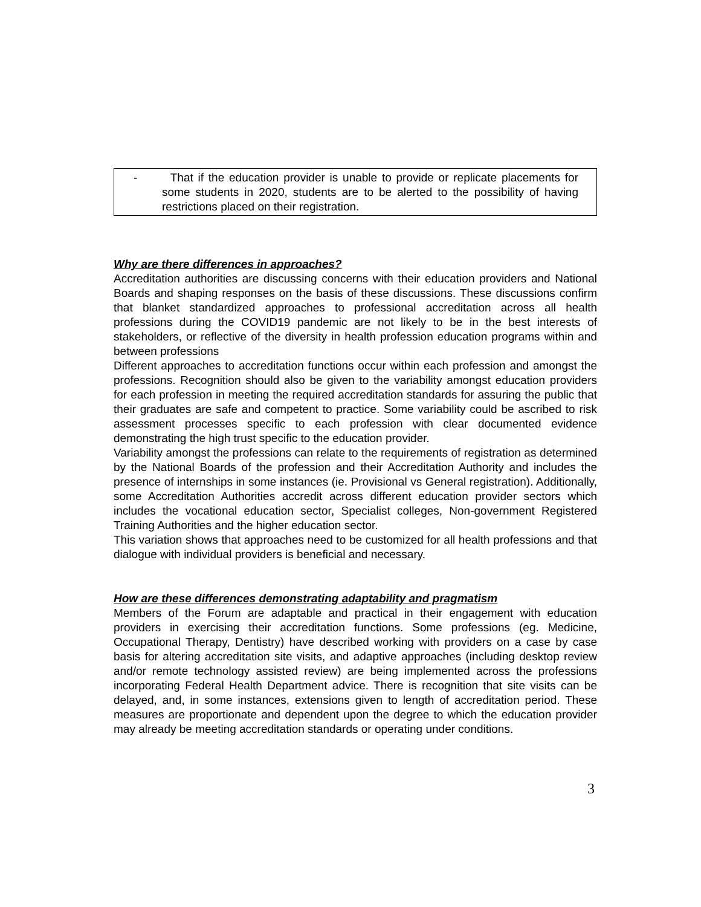- That if the education provider is unable to provide or replicate placements for some students in 2020, students are to be alerted to the possibility of having restrictions placed on their registration.
Why are there differences in approaches?
Accreditation authorities are discussing concerns with their education providers and National Boards and shaping responses on the basis of these discussions. These discussions confirm that blanket standardized approaches to professional accreditation across all health professions during the COVID19 pandemic are not likely to be in the best interests of stakeholders, or reflective of the diversity in health profession education programs within and between professions
Different approaches to accreditation functions occur within each profession and amongst the professions. Recognition should also be given to the variability amongst education providers for each profession in meeting the required accreditation standards for assuring the public that their graduates are safe and competent to practice. Some variability could be ascribed to risk assessment processes specific to each profession with clear documented evidence demonstrating the high trust specific to the education provider.
Variability amongst the professions can relate to the requirements of registration as determined by the National Boards of the profession and their Accreditation Authority and includes the presence of internships in some instances (ie. Provisional vs General registration). Additionally, some Accreditation Authorities accredit across different education provider sectors which includes the vocational education sector, Specialist colleges, Non-government Registered Training Authorities and the higher education sector.
This variation shows that approaches need to be customized for all health professions and that dialogue with individual providers is beneficial and necessary.
How are these differences demonstrating adaptability and pragmatism
Members of the Forum are adaptable and practical in their engagement with education providers in exercising their accreditation functions. Some professions (eg. Medicine, Occupational Therapy, Dentistry) have described working with providers on a case by case basis for altering accreditation site visits, and adaptive approaches (including desktop review and/or remote technology assisted review) are being implemented across the professions incorporating Federal Health Department advice. There is recognition that site visits can be delayed, and, in some instances, extensions given to length of accreditation period. These measures are proportionate and dependent upon the degree to which the education provider may already be meeting accreditation standards or operating under conditions.
3